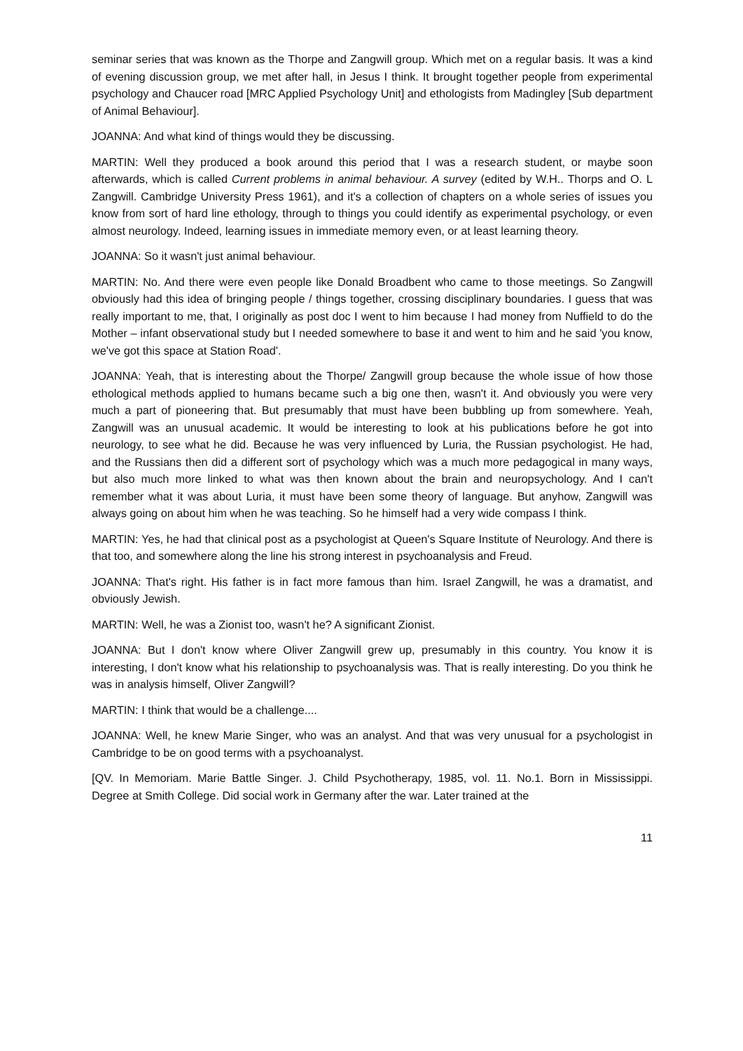seminar series that was known as the Thorpe and Zangwill group. Which met on a regular basis. It was a kind of evening discussion group, we met after hall, in Jesus I think. It brought together people from experimental psychology and Chaucer road [MRC Applied Psychology Unit] and ethologists from Madingley [Sub department of Animal Behaviour].
JOANNA: And what kind of things would they be discussing.
MARTIN: Well they produced a book around this period that I was a research student, or maybe soon afterwards, which is called Current problems in animal behaviour. A survey (edited by W.H.. Thorps and O. L Zangwill. Cambridge University Press 1961), and it's a collection of chapters on a whole series of issues you know from sort of hard line ethology, through to things you could identify as experimental psychology, or even almost neurology. Indeed, learning issues in immediate memory even, or at least learning theory.
JOANNA: So it wasn't just animal behaviour.
MARTIN: No. And there were even people like Donald Broadbent who came to those meetings. So Zangwill obviously had this idea of bringing people / things together, crossing disciplinary boundaries. I guess that was really important to me, that, I originally as post doc I went to him because I had money from Nuffield to do the Mother – infant observational study but I needed somewhere to base it and went to him and he said 'you know, we've got this space at Station Road'.
JOANNA: Yeah, that is interesting about the Thorpe/ Zangwill group because the whole issue of how those ethological methods applied to humans became such a big one then, wasn't it. And obviously you were very much a part of pioneering that. But presumably that must have been bubbling up from somewhere. Yeah, Zangwill was an unusual academic. It would be interesting to look at his publications before he got into neurology, to see what he did. Because he was very influenced by Luria, the Russian psychologist. He had, and the Russians then did a different sort of psychology which was a much more pedagogical in many ways, but also much more linked to what was then known about the brain and neuropsychology. And I can't remember what it was about Luria, it must have been some theory of language. But anyhow, Zangwill was always going on about him when he was teaching. So he himself had a very wide compass I think.
MARTIN: Yes, he had that clinical post as a psychologist at Queen's Square Institute of Neurology. And there is that too, and somewhere along the line his strong interest in psychoanalysis and Freud.
JOANNA: That's right. His father is in fact more famous than him. Israel Zangwill, he was a dramatist, and obviously Jewish.
MARTIN: Well, he was a Zionist too, wasn't he? A significant Zionist.
JOANNA: But I don't know where Oliver Zangwill grew up, presumably in this country. You know it is interesting, I don't know what his relationship to psychoanalysis was. That is really interesting. Do you think he was in analysis himself, Oliver Zangwill?
MARTIN: I think that would be a challenge....
JOANNA: Well, he knew Marie Singer, who was an analyst. And that was very unusual for a psychologist in Cambridge to be on good terms with a psychoanalyst.
[QV. In Memoriam. Marie Battle Singer. J. Child Psychotherapy, 1985, vol. 11. No.1. Born in Mississippi. Degree at Smith College. Did social work in Germany after the war. Later trained at the
11